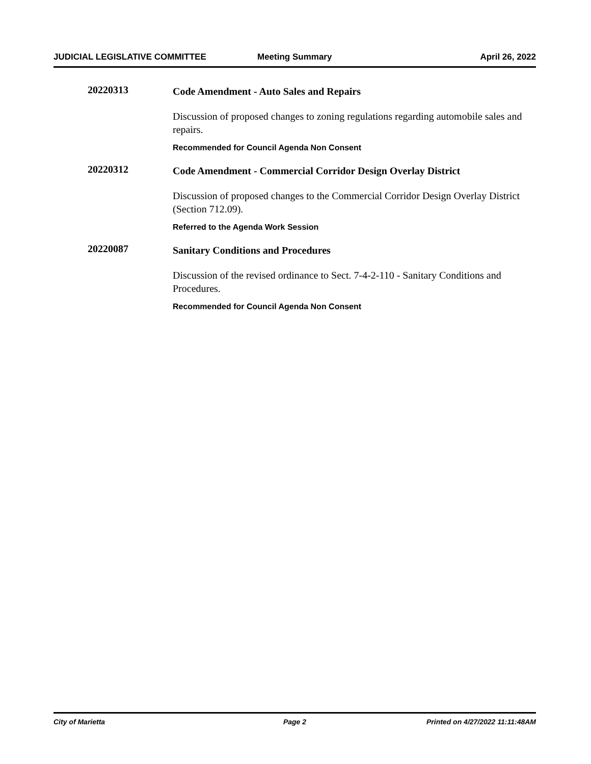JUDICIAL LEGISLATIVE COMMITTEE Meeting Summary April 26, 2022
20220313
Code Amendment - Auto Sales and Repairs
Discussion of proposed changes to zoning regulations regarding automobile sales and repairs.
Recommended for Council Agenda Non Consent
20220312
Code Amendment - Commercial Corridor Design Overlay District
Discussion of proposed changes to the Commercial Corridor Design Overlay District (Section 712.09).
Referred to the Agenda Work Session
20220087
Sanitary Conditions and Procedures
Discussion of the revised ordinance to Sect. 7-4-2-110 - Sanitary Conditions and Procedures.
Recommended for Council Agenda Non Consent
City of Marietta Page 2 Printed on 4/27/2022 11:11:48AM